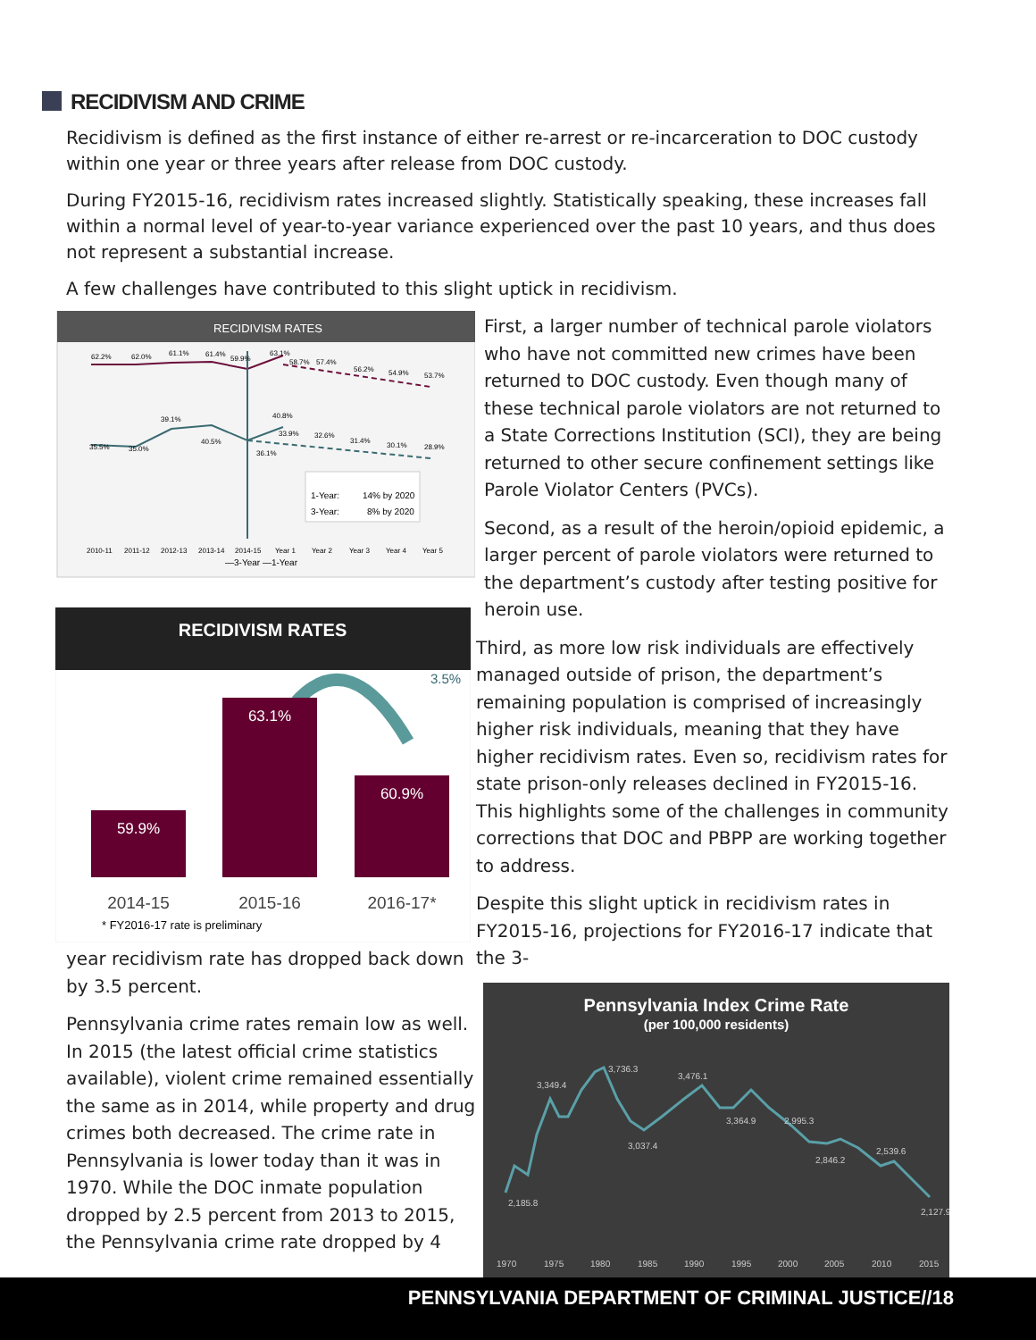RECIDIVISM AND CRIME
Recidivism is defined as the first instance of either re-arrest or re-incarceration to DOC custody within one year or three years after release from DOC custody.
During FY2015-16, recidivism rates increased slightly. Statistically speaking, these increases fall within a normal level of year-to-year variance experienced over the past 10 years, and thus does not represent a substantial increase.
A few challenges have contributed to this slight uptick in recidivism.
RECIDIVISM RATES
62.2%
62.0%
61.1%
61.4%
59.9%
63.1%
58.7%
57.4%
56.2%
54.9%
53.7%
35.5%
35.0%
39.1%
40.5%
40.8%
33.9%
32.6%
31.4%
30.1%
28.9%
36.1%
1-Year:
14% by 2020
3-Year:
8% by 2020
2010-11
2011-12
2012-13
2013-14
2014-15
Year 1
Year 2
Year 3
Year 4
Year 5
—3-Year —1-Year
RECIDIVISM RATES
3.5%
59.9%
63.1%
60.9%
2014-15
2015-16
2016-17*
* FY2016-17 rate is preliminary
First, a larger number of technical parole violators who have not committed new crimes have been returned to DOC custody. Even though many of these technical parole violators are not returned to a State Corrections Institution (SCI), they are being returned to other secure confinement settings like Parole Violator Centers (PVCs).
Second, as a result of the heroin/opioid epidemic, a larger percent of parole violators were returned to the department’s custody after testing positive for heroin use.
Third, as more low risk individuals are effectively managed outside of prison, the department’s remaining population is comprised of increasingly higher risk individuals, meaning that they have higher recidivism rates. Even so, recidivism rates for state prison-only releases declined in FY2015-16. This highlights some of the challenges in community corrections that DOC and PBPP are working together to address.
Despite this slight uptick in recidivism rates in FY2015-16, projections for FY2016-17 indicate that the 3-
Pennsylvania Index Crime Rate
(per 100,000 residents)
3,349.4
3,736.3
3,476.1
3,037.4
3,364.9
2,995.3
2,846.2
2,539.6
2,185.8
2,127.9
1970
1975
1980
1985
1990
1995
2000
2005
2010
2015
year recidivism rate has dropped back down by 3.5 percent.
Pennsylvania crime rates remain low as well. In 2015 (the latest official crime statistics available), violent crime remained essentially the same as in 2014, while property and drug crimes both decreased. The crime rate in Pennsylvania is lower today than it was in 1970. While the DOC inmate population dropped by 2.5 percent from 2013 to 2015, the Pennsylvania crime rate dropped by 4
PENNSYLVANIA DEPARTMENT OF CRIMINAL JUSTICE//18